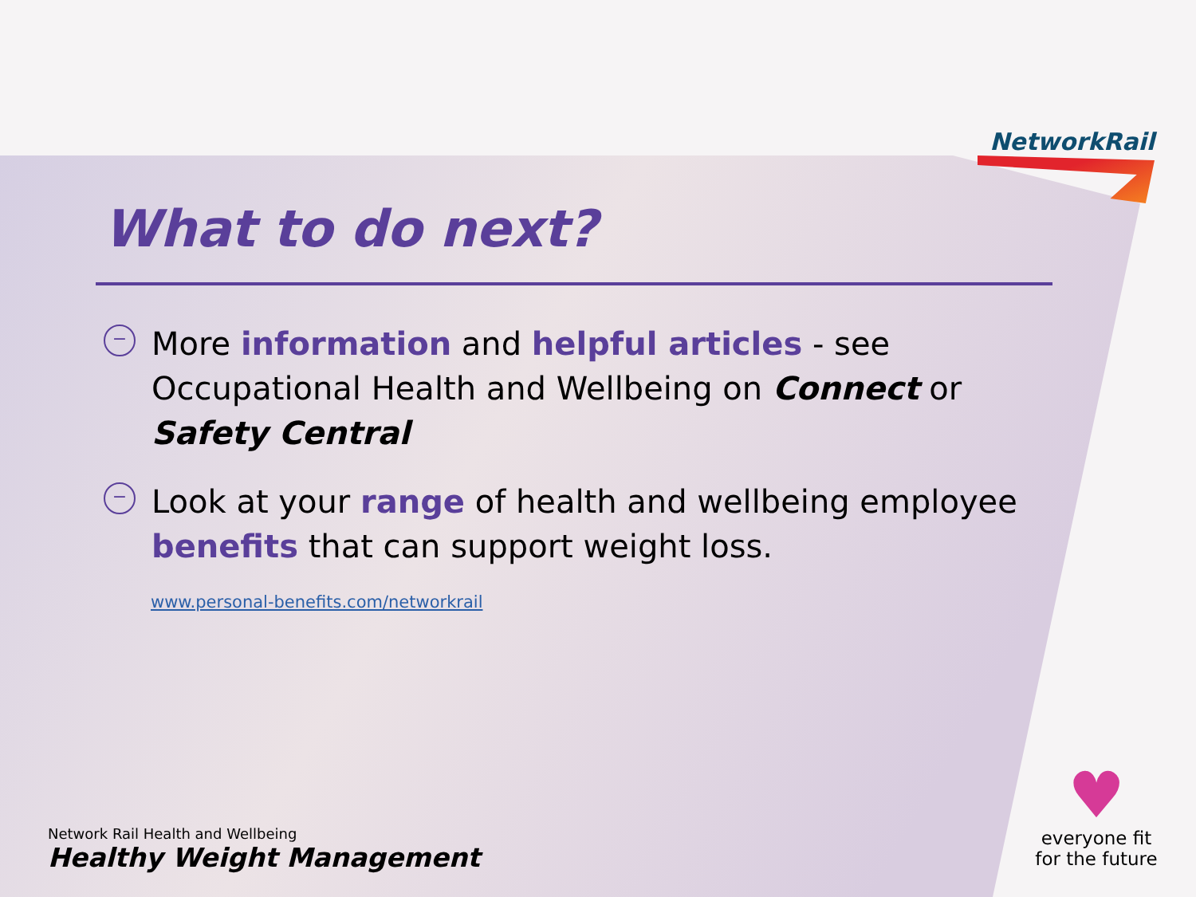NetworkRail
What to do next?
−
More information and helpful articles - see Occupational Health and Wellbeing on Connect or Safety Central
−
Look at your range of health and wellbeing employee benefits that can support weight loss.
www.personal-benefits.com/networkrail
Network Rail Health and Wellbeing
Healthy Weight Management
♥
everyone fit
for the future